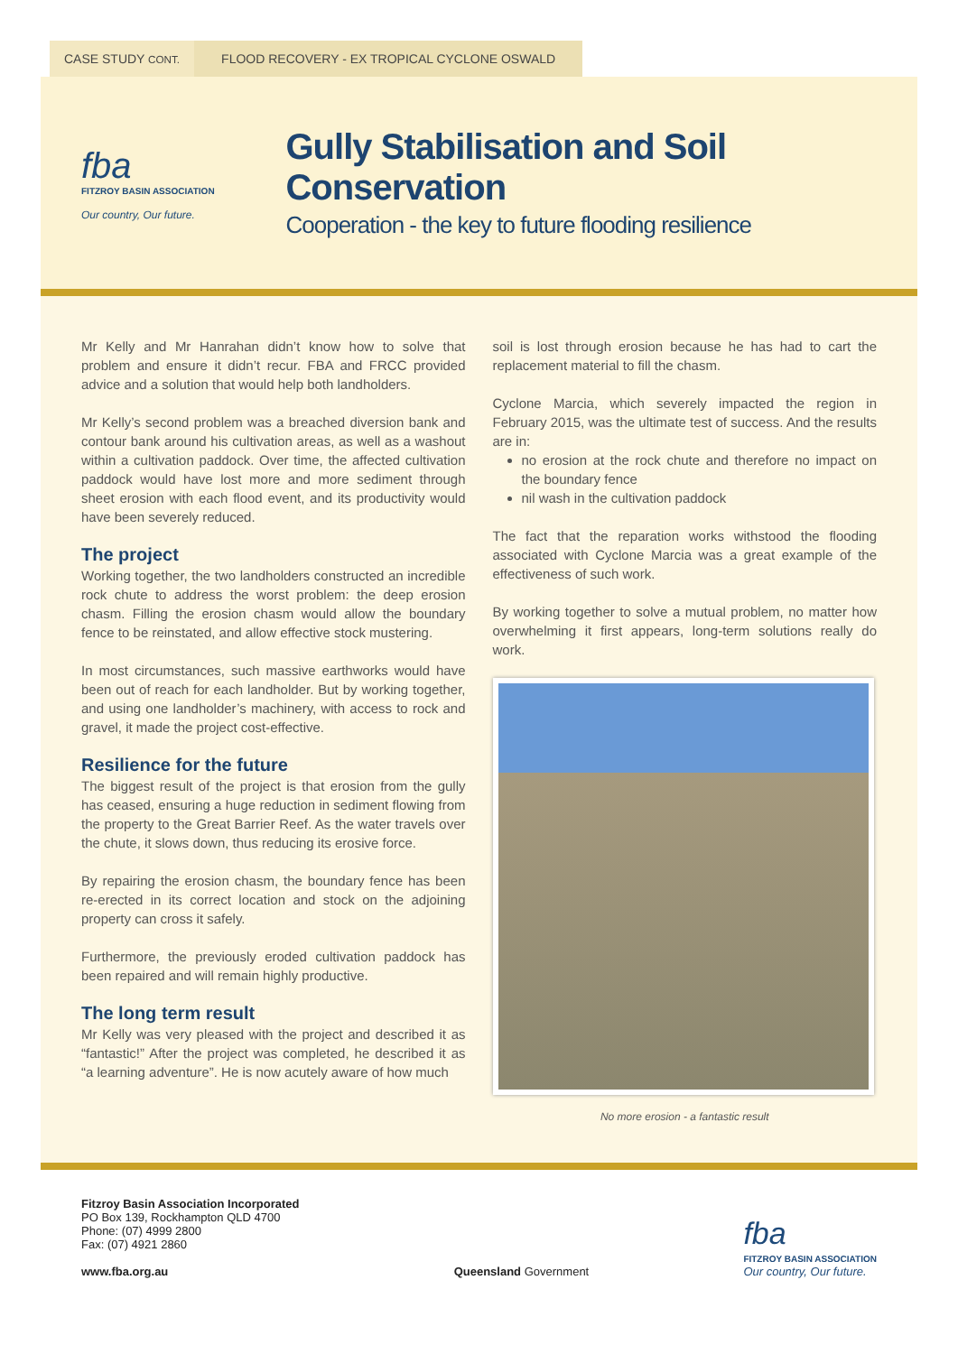CASE STUDY CONT.
FLOOD RECOVERY - EX TROPICAL CYCLONE OSWALD
fba
FITZROY BASIN ASSOCIATION
Our country, Our future.
Gully Stabilisation and Soil Conservation
Cooperation - the key to future flooding resilience
Mr Kelly and Mr Hanrahan didn’t know how to solve that problem and ensure it didn’t recur. FBA and FRCC provided advice and a solution that would help both landholders.
Mr Kelly’s second problem was a breached diversion bank and contour bank around his cultivation areas, as well as a washout within a cultivation paddock. Over time, the affected cultivation paddock would have lost more and more sediment through sheet erosion with each flood event, and its productivity would have been severely reduced.
The project
Working together, the two landholders constructed an incredible rock chute to address the worst problem: the deep erosion chasm. Filling the erosion chasm would allow the boundary fence to be reinstated, and allow effective stock mustering.
In most circumstances, such massive earthworks would have been out of reach for each landholder. But by working together, and using one landholder’s machinery, with access to rock and gravel, it made the project cost-effective.
Resilience for the future
The biggest result of the project is that erosion from the gully has ceased, ensuring a huge reduction in sediment flowing from the property to the Great Barrier Reef. As the water travels over the chute, it slows down, thus reducing its erosive force.
By repairing the erosion chasm, the boundary fence has been re-erected in its correct location and stock on the adjoining property can cross it safely.
Furthermore, the previously eroded cultivation paddock has been repaired and will remain highly productive.
The long term result
Mr Kelly was very pleased with the project and described it as “fantastic!” After the project was completed, he described it as “a learning adventure”. He is now acutely aware of how much
soil is lost through erosion because he has had to cart the replacement material to fill the chasm.
Cyclone Marcia, which severely impacted the region in February 2015, was the ultimate test of success. And the results are in:
no erosion at the rock chute and therefore no impact on the boundary fence
nil wash in the cultivation paddock
The fact that the reparation works withstood the flooding associated with Cyclone Marcia was a great example of the effectiveness of such work.
By working together to solve a mutual problem, no matter how overwhelming it first appears, long-term solutions really do work.
No more erosion - a fantastic result
Fitzroy Basin Association Incorporated
PO Box 139, Rockhampton QLD 4700
Phone: (07) 4999 2800
Fax: (07) 4921 2860
www.fba.org.au
Queensland Government
fba
FITZROY BASIN ASSOCIATION
Our country, Our future.